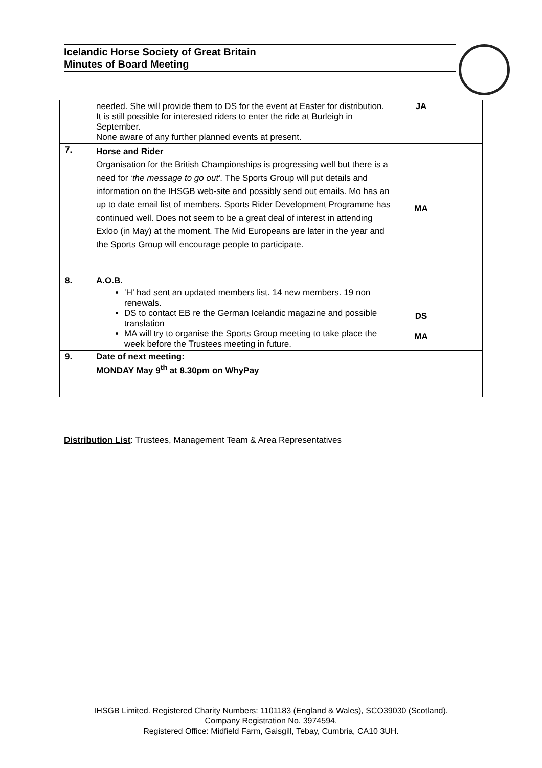Icelandic Horse Society of Great Britain
Minutes of Board Meeting
| | needed. She will provide them to DS for the event at Easter for distribution. It is still possible for interested riders to enter the ride at Burleigh in September. None aware of any further planned events at present. | JA | |
| 7. | Horse and Rider Organisation for the British Championships is progressing well but there is a need for ‘ the message to go out’. The Sports Group will put details and information on the IHSGB web-site and possibly send out emails. Mo has an up to date email list of members. Sports Rider Development Programme has continued well. Does not seem to be a great deal of interest in attending Exloo (in May) at the moment. The Mid Europeans are later in the year and the Sports Group will encourage people to participate. | MA | |
| 8. | A.O.B. ‘H’ had sent an updated members list. 14 new members. 19 non renewals. DS to contact EB re the German Icelandic magazine and possible translation MA will try to organise the Sports Group meeting to take place the week before the Trustees meeting in future. | DS MA | |
| 9. | Date of next meeting: MONDAY May 9<sup>th</sup> at 8.30pm on WhyPay | | |
Distribution List: Trustees, Management Team & Area Representatives
IHSGB Limited. Registered Charity Numbers: 1101183 (England & Wales), SCO39030 (Scotland).
Company Registration No. 3974594.
Registered Office: Midfield Farm, Gaisgill, Tebay, Cumbria, CA10 3UH.